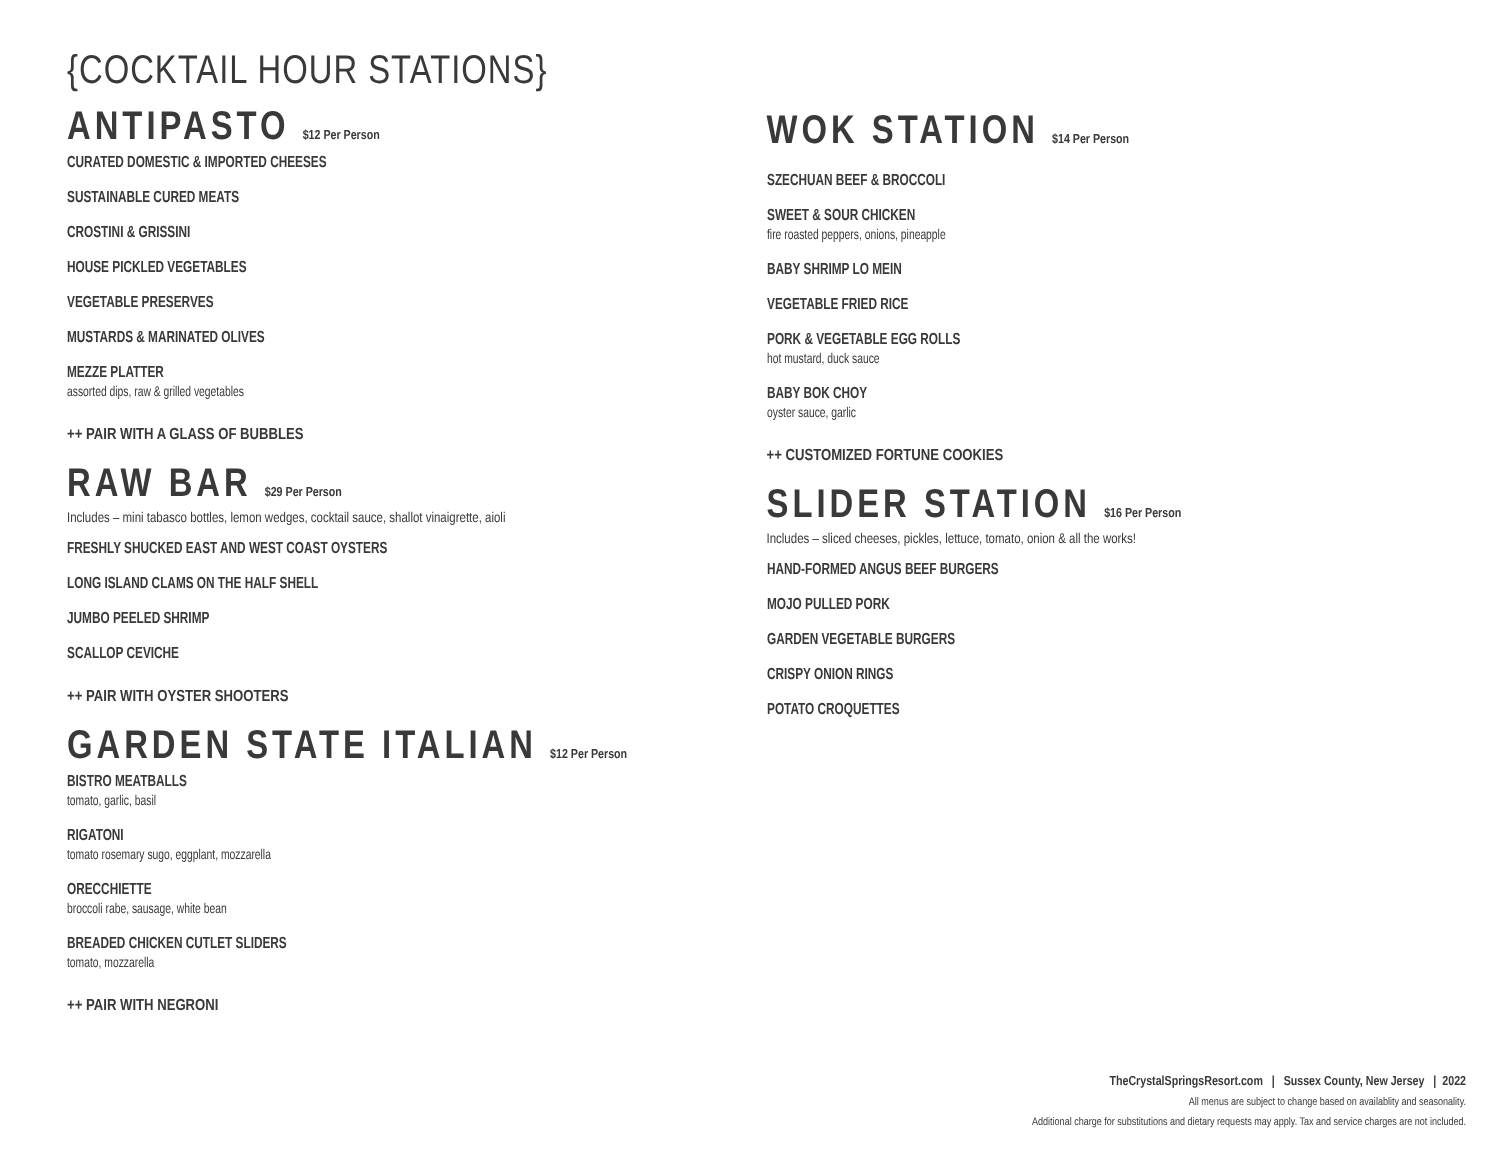{COCKTAIL HOUR STATIONS}
ANTIPASTO $12 Per Person
CURATED DOMESTIC & IMPORTED CHEESES
SUSTAINABLE CURED MEATS
CROSTINI & GRISSINI
HOUSE PICKLED VEGETABLES
VEGETABLE PRESERVES
MUSTARDS & MARINATED OLIVES
MEZZE PLATTER
assorted dips, raw & grilled vegetables
++ PAIR WITH A GLASS OF BUBBLES
RAW BAR $29 Per Person
Includes – mini tabasco bottles, lemon wedges, cocktail sauce, shallot vinaigrette, aioli
FRESHLY SHUCKED EAST AND WEST COAST OYSTERS
LONG ISLAND CLAMS ON THE HALF SHELL
JUMBO PEELED SHRIMP
SCALLOP CEVICHE
++ PAIR WITH OYSTER SHOOTERS
GARDEN STATE ITALIAN $12 Per Person
BISTRO MEATBALLS
tomato, garlic, basil
RIGATONI
tomato rosemary sugo, eggplant, mozzarella
ORECCHIETTE
broccoli rabe, sausage, white bean
BREADED CHICKEN CUTLET SLIDERS
tomato, mozzarella
++ PAIR WITH NEGRONI
WOK STATION $14 Per Person
SZECHUAN BEEF & BROCCOLI
SWEET & SOUR CHICKEN
fire roasted peppers, onions, pineapple
BABY SHRIMP LO MEIN
VEGETABLE FRIED RICE
PORK & VEGETABLE EGG ROLLS
hot mustard, duck sauce
BABY BOK CHOY
oyster sauce, garlic
++ CUSTOMIZED FORTUNE COOKIES
SLIDER STATION $16 Per Person
Includes – sliced cheeses, pickles, lettuce, tomato, onion & all the works!
HAND-FORMED ANGUS BEEF BURGERS
MOJO PULLED PORK
GARDEN VEGETABLE BURGERS
CRISPY ONION RINGS
POTATO CROQUETTES
TheCrystalSpringsResort.com | Sussex County, New Jersey | 2022
All menus are subject to change based on availablity and seasonality.
Additional charge for substitutions and dietary requests may apply. Tax and service charges are not included.